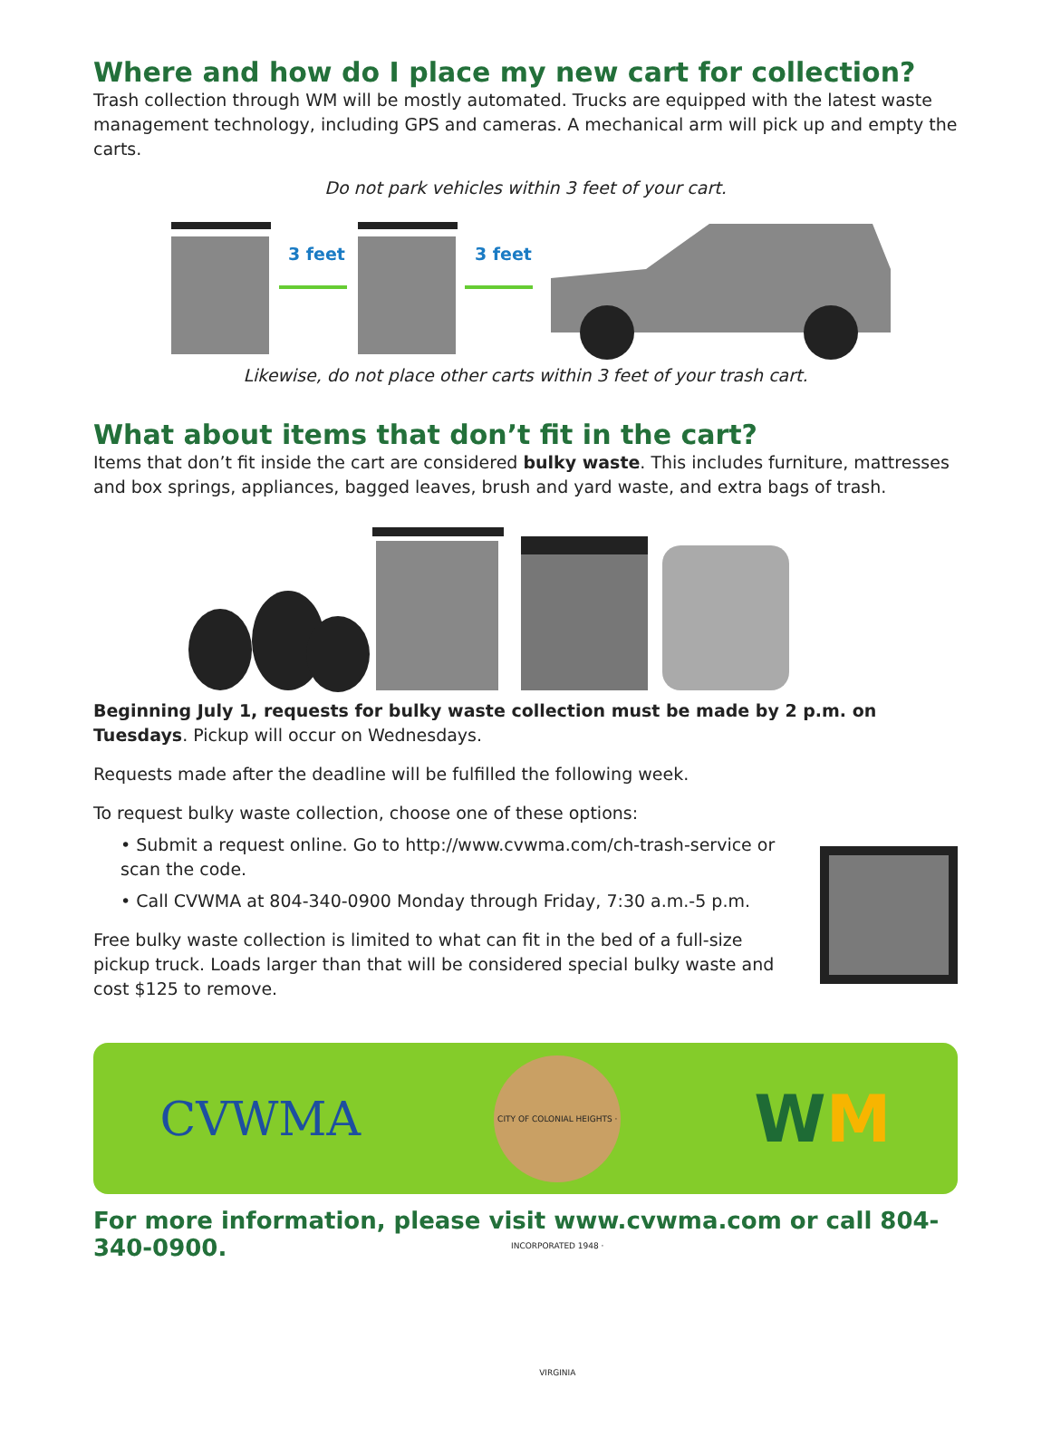Where and how do I place my new cart for collection?
Trash collection through WM will be mostly automated. Trucks are equipped with the latest waste management technology, including GPS and cameras. A mechanical arm will pick up and empty the carts.
Do not park vehicles within 3 feet of your cart.
3 feet
3 feet
Likewise, do not place other carts within 3 feet of your trash cart.
What about items that don’t fit in the cart?
Items that don’t fit inside the cart are considered bulky waste. This includes furniture, mattresses and box springs, appliances, bagged leaves, brush and yard waste, and extra bags of trash.
Beginning July 1, requests for bulky waste collection must be made by 2 p.m. on Tuesdays. Pickup will occur on Wednesdays.
Requests made after the deadline will be fulfilled the following week.
To request bulky waste collection, choose one of these options:
• Submit a request online. Go to http://www.cvwma.com/ch-trash-service or scan the code.
• Call CVWMA at 804-340-0900 Monday through Friday, 7:30 a.m.-5 p.m.
Free bulky waste collection is limited to what can fit in the bed of a full-size pickup truck. Loads larger than that will be considered special bulky waste and cost $125 to remove.
CVWMA
CITY OF COLONIAL HEIGHTS · INCORPORATED 1948 · VIRGINIA
WM
For more information, please visit www.cvwma.com or call 804-340-0900.